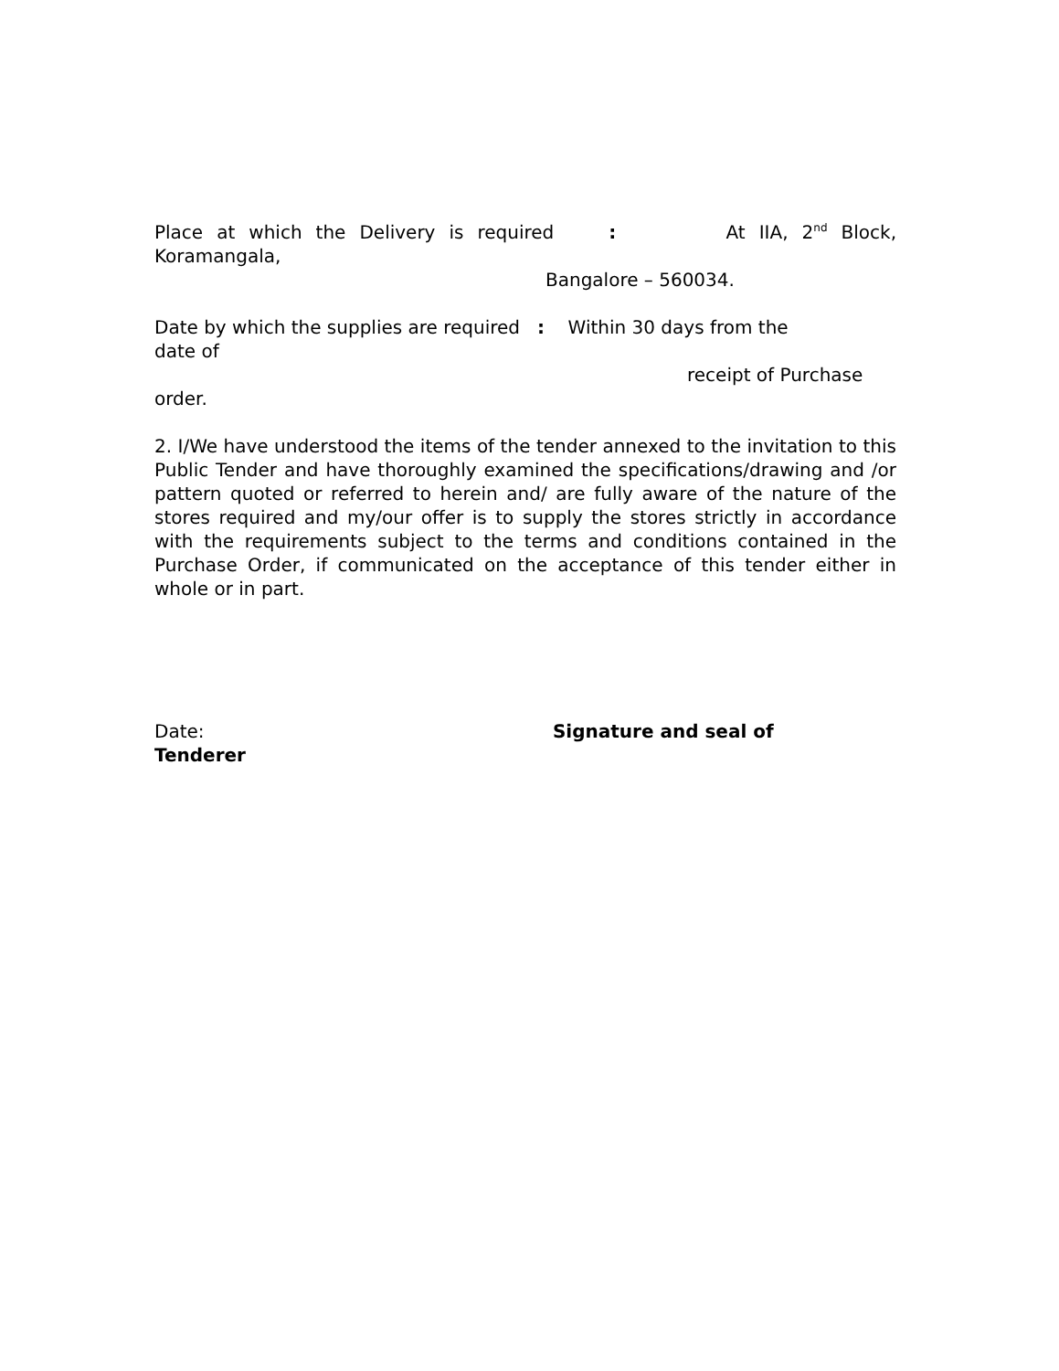Place at which the Delivery is required : At IIA, 2<sup>nd</sup> Block,
Koramangala,
Bangalore – 560034.
Date by which the supplies are required : Within 30 days from the
date of
receipt of Purchase
order.
2. I/We have understood the items of the tender annexed to the invitation to this Public Tender and have thoroughly examined the specifications/drawing and /or pattern quoted or referred to herein and/ are fully aware of the nature of the stores required and my/our offer is to supply the stores strictly in accordance with the requirements subject to the terms and conditions contained in the Purchase Order, if communicated on the acceptance of this tender either in whole or in part.
Date: Signature and seal of
Tenderer